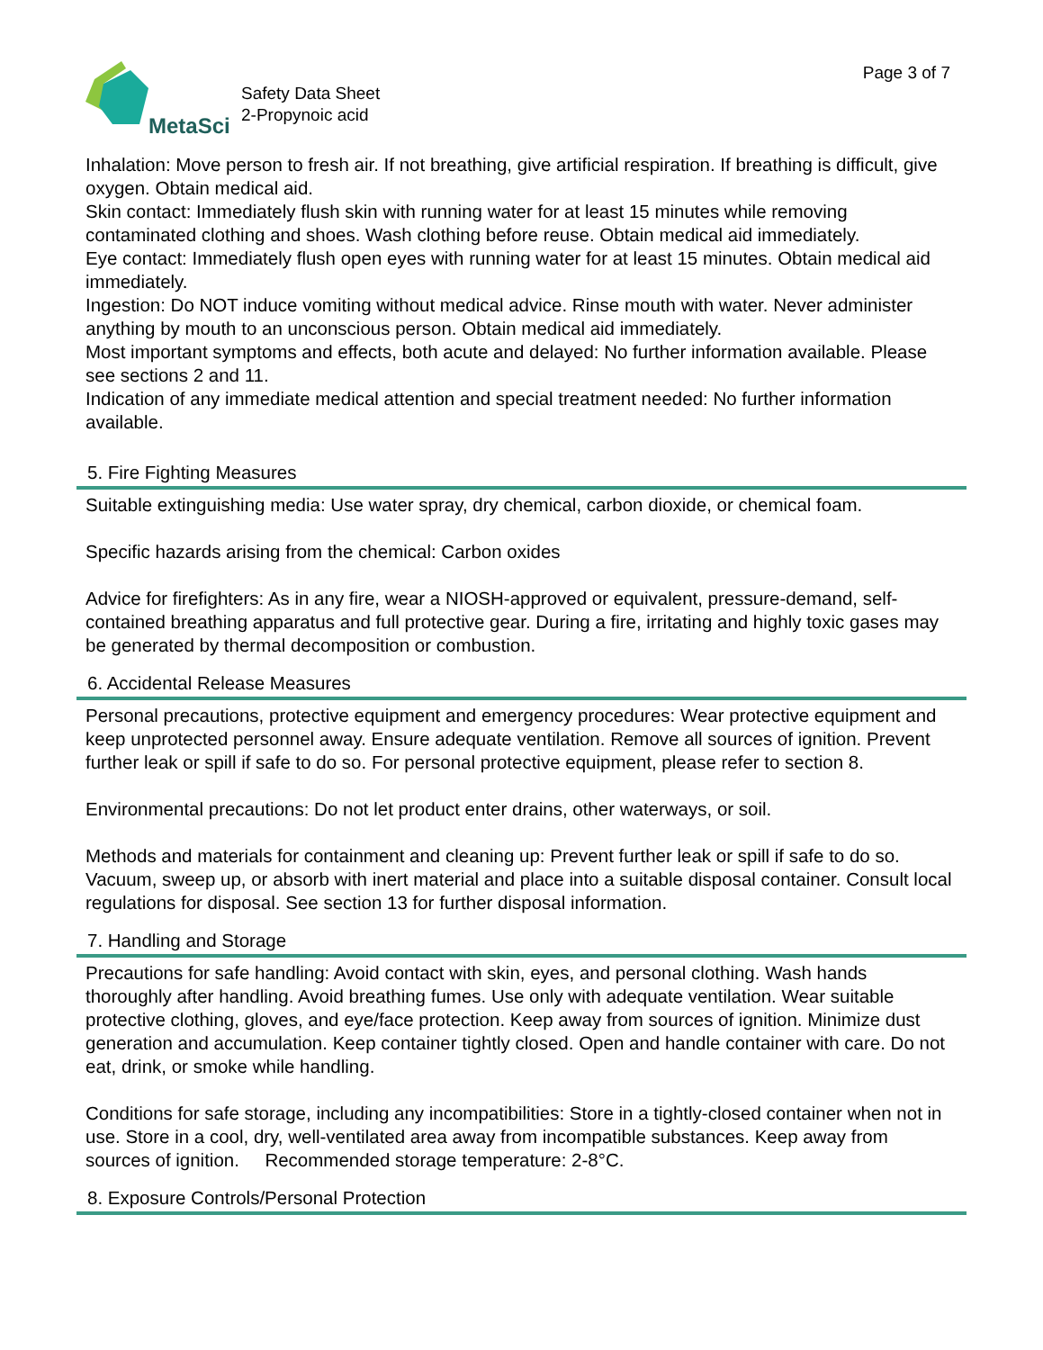MetaSci
Safety Data Sheet
2-Propynoic acid
Page 3 of 7
Inhalation: Move person to fresh air. If not breathing, give artificial respiration. If breathing is difficult, give oxygen. Obtain medical aid.
Skin contact: Immediately flush skin with running water for at least 15 minutes while removing contaminated clothing and shoes. Wash clothing before reuse. Obtain medical aid immediately.
Eye contact: Immediately flush open eyes with running water for at least 15 minutes. Obtain medical aid immediately.
Ingestion: Do NOT induce vomiting without medical advice. Rinse mouth with water. Never administer anything by mouth to an unconscious person. Obtain medical aid immediately.
Most important symptoms and effects, both acute and delayed: No further information available. Please see sections 2 and 11.
Indication of any immediate medical attention and special treatment needed: No further information available.
5. Fire Fighting Measures
Suitable extinguishing media: Use water spray, dry chemical, carbon dioxide, or chemical foam.
Specific hazards arising from the chemical: Carbon oxides
Advice for firefighters: As in any fire, wear a NIOSH-approved or equivalent, pressure-demand, self-contained breathing apparatus and full protective gear. During a fire, irritating and highly toxic gases may be generated by thermal decomposition or combustion.
6. Accidental Release Measures
Personal precautions, protective equipment and emergency procedures: Wear protective equipment and keep unprotected personnel away. Ensure adequate ventilation. Remove all sources of ignition. Prevent further leak or spill if safe to do so. For personal protective equipment, please refer to section 8.
Environmental precautions: Do not let product enter drains, other waterways, or soil.
Methods and materials for containment and cleaning up: Prevent further leak or spill if safe to do so. Vacuum, sweep up, or absorb with inert material and place into a suitable disposal container. Consult local regulations for disposal. See section 13 for further disposal information.
7. Handling and Storage
Precautions for safe handling: Avoid contact with skin, eyes, and personal clothing. Wash hands thoroughly after handling. Avoid breathing fumes. Use only with adequate ventilation. Wear suitable protective clothing, gloves, and eye/face protection. Keep away from sources of ignition. Minimize dust generation and accumulation. Keep container tightly closed. Open and handle container with care. Do not eat, drink, or smoke while handling.
Conditions for safe storage, including any incompatibilities: Store in a tightly-closed container when not in use. Store in a cool, dry, well-ventilated area away from incompatible substances. Keep away from sources of ignition. Recommended storage temperature: 2-8°C.
8. Exposure Controls/Personal Protection